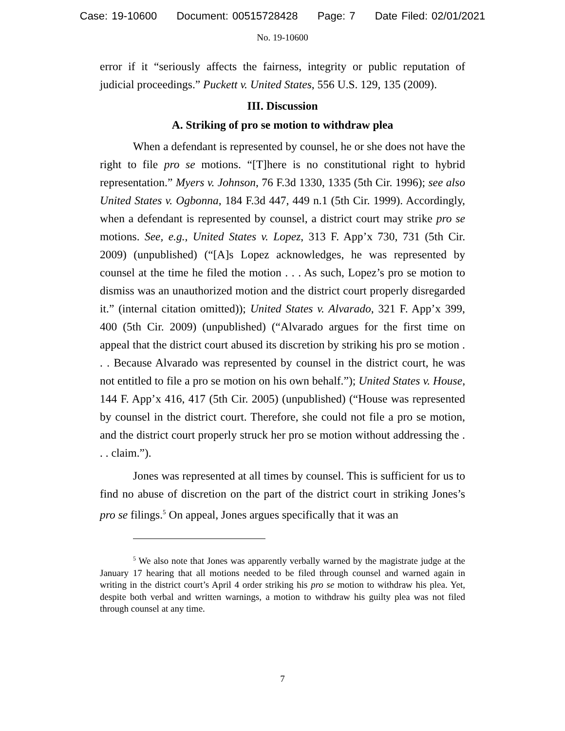Case: 19-10600 Document: 00515728428 Page: 7 Date Filed: 02/01/2021
No. 19-10600
error if it “seriously affects the fairness, integrity or public reputation of judicial proceedings.” Puckett v. United States, 556 U.S. 129, 135 (2009).
III. Discussion
A. Striking of pro se motion to withdraw plea
When a defendant is represented by counsel, he or she does not have the right to file pro se motions. “[T]here is no constitutional right to hybrid representation.” Myers v. Johnson, 76 F.3d 1330, 1335 (5th Cir. 1996); see also United States v. Ogbonna, 184 F.3d 447, 449 n.1 (5th Cir. 1999). Accordingly, when a defendant is represented by counsel, a district court may strike pro se motions. See, e.g., United States v. Lopez, 313 F. App’x 730, 731 (5th Cir. 2009) (unpublished) (“[A]s Lopez acknowledges, he was represented by counsel at the time he filed the motion . . . As such, Lopez’s pro se motion to dismiss was an unauthorized motion and the district court properly disregarded it.” (internal citation omitted)); United States v. Alvarado, 321 F. App’x 399, 400 (5th Cir. 2009) (unpublished) (“Alvarado argues for the first time on appeal that the district court abused its discretion by striking his pro se motion . . . Because Alvarado was represented by counsel in the district court, he was not entitled to file a pro se motion on his own behalf.”); United States v. House, 144 F. App’x 416, 417 (5th Cir. 2005) (unpublished) (“House was represented by counsel in the district court. Therefore, she could not file a pro se motion, and the district court properly struck her pro se motion without addressing the . . . claim.”).
Jones was represented at all times by counsel. This is sufficient for us to find no abuse of discretion on the part of the district court in striking Jones’s pro se filings.<sup>5</sup> On appeal, Jones argues specifically that it was an
<sup>5</sup> We also note that Jones was apparently verbally warned by the magistrate judge at the January 17 hearing that all motions needed to be filed through counsel and warned again in writing in the district court’s April 4 order striking his pro se motion to withdraw his plea. Yet, despite both verbal and written warnings, a motion to withdraw his guilty plea was not filed through counsel at any time.
7